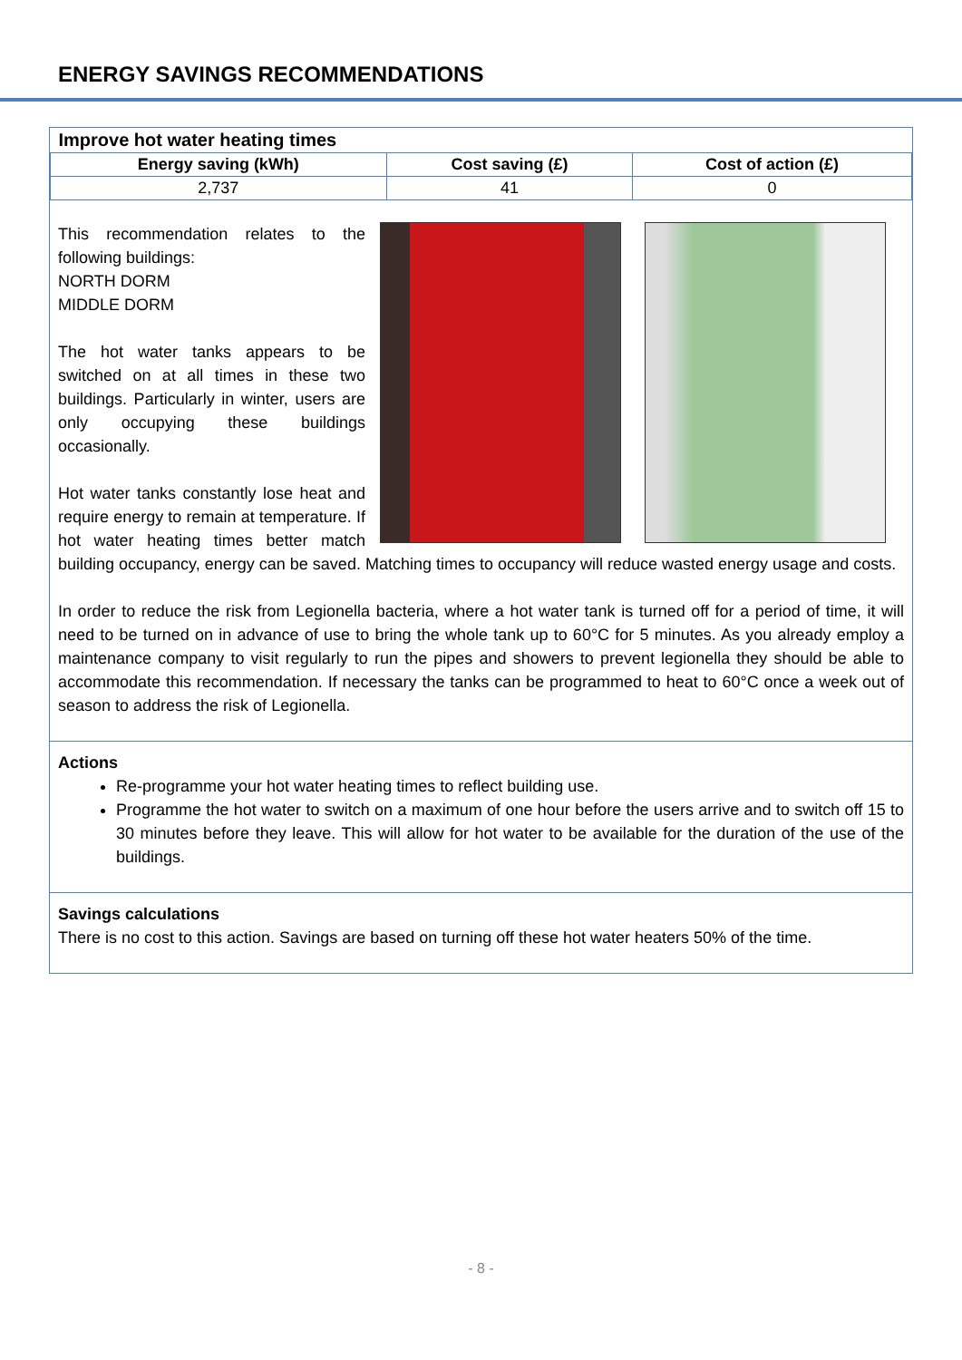ENERGY SAVINGS RECOMMENDATIONS
| Improve hot water heating times | | |
| Energy saving (kWh) | Cost saving (£) | Cost of action (£) |
| 2,737 | 41 | 0 |
This recommendation relates to the following buildings:
NORTH DORM
MIDDLE DORM
The hot water tanks appears to be switched on at all times in these two buildings. Particularly in winter, users are only occupying these buildings occasionally.
Hot water tanks constantly lose heat and require energy to remain at temperature. If hot water heating times better match building occupancy, energy can be saved. Matching times to occupancy will reduce wasted energy usage and costs.
In order to reduce the risk from Legionella bacteria, where a hot water tank is turned off for a period of time, it will need to be turned on in advance of use to bring the whole tank up to 60°C for 5 minutes. As you already employ a maintenance company to visit regularly to run the pipes and showers to prevent legionella they should be able to accommodate this recommendation. If necessary the tanks can be programmed to heat to 60°C once a week out of season to address the risk of Legionella.
Actions
Re-programme your hot water heating times to reflect building use.
Programme the hot water to switch on a maximum of one hour before the users arrive and to switch off 15 to 30 minutes before they leave. This will allow for hot water to be available for the duration of the use of the buildings.
Savings calculations
There is no cost to this action. Savings are based on turning off these hot water heaters 50% of the time.
- 8 -